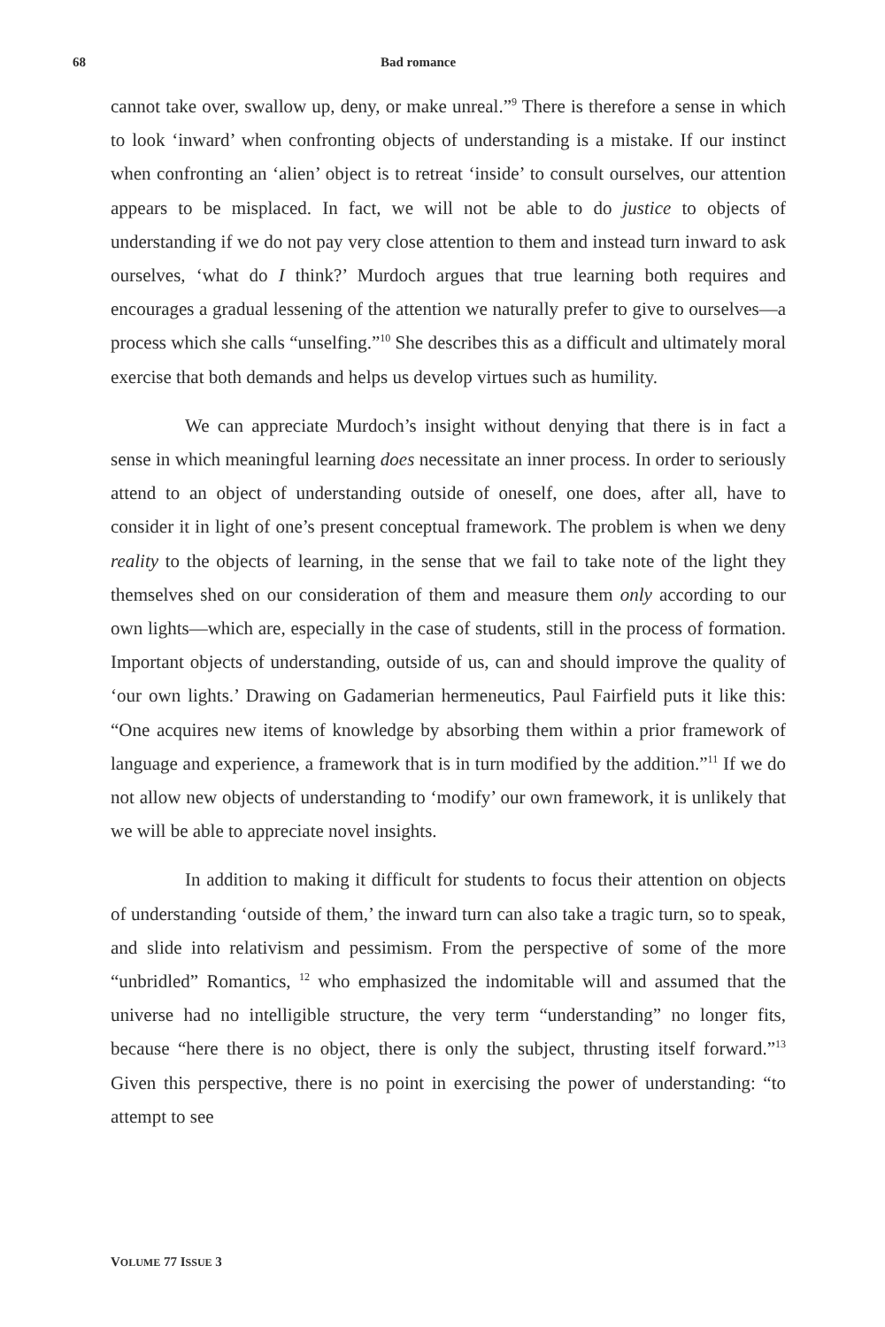68 Bad romance
cannot take over, swallow up, deny, or make unreal.”<sup>9</sup> There is therefore a sense in which to look ‘inward’ when confronting objects of understanding is a mistake. If our instinct when confronting an ‘alien’ object is to retreat ‘inside’ to consult ourselves, our attention appears to be misplaced. In fact, we will not be able to do justice to objects of understanding if we do not pay very close attention to them and instead turn inward to ask ourselves, ‘what do I think?’ Murdoch argues that true learning both requires and encourages a gradual lessening of the attention we naturally prefer to give to ourselves—a process which she calls “unselfing.”<sup>10</sup> She describes this as a difficult and ultimately moral exercise that both demands and helps us develop virtues such as humility.
We can appreciate Murdoch’s insight without denying that there is in fact a sense in which meaningful learning does necessitate an inner process. In order to seriously attend to an object of understanding outside of oneself, one does, after all, have to consider it in light of one’s present conceptual framework. The problem is when we deny reality to the objects of learning, in the sense that we fail to take note of the light they themselves shed on our consideration of them and measure them only according to our own lights—which are, especially in the case of students, still in the process of formation. Important objects of understanding, outside of us, can and should improve the quality of ‘our own lights.’ Drawing on Gadamerian hermeneutics, Paul Fairfield puts it like this: “One acquires new items of knowledge by absorbing them within a prior framework of language and experience, a framework that is in turn modified by the addition.”<sup>11</sup> If we do not allow new objects of understanding to ‘modify’ our own framework, it is unlikely that we will be able to appreciate novel insights.
In addition to making it difficult for students to focus their attention on objects of understanding ‘outside of them,’ the inward turn can also take a tragic turn, so to speak, and slide into relativism and pessimism. From the perspective of some of the more “unbridled” Romantics, <sup>12</sup> who emphasized the indomitable will and assumed that the universe had no intelligible structure, the very term “understanding” no longer fits, because “here there is no object, there is only the subject, thrusting itself forward.”<sup>13</sup> Given this perspective, there is no point in exercising the power of understanding: “to attempt to see
VOLUME 77 ISSUE 3